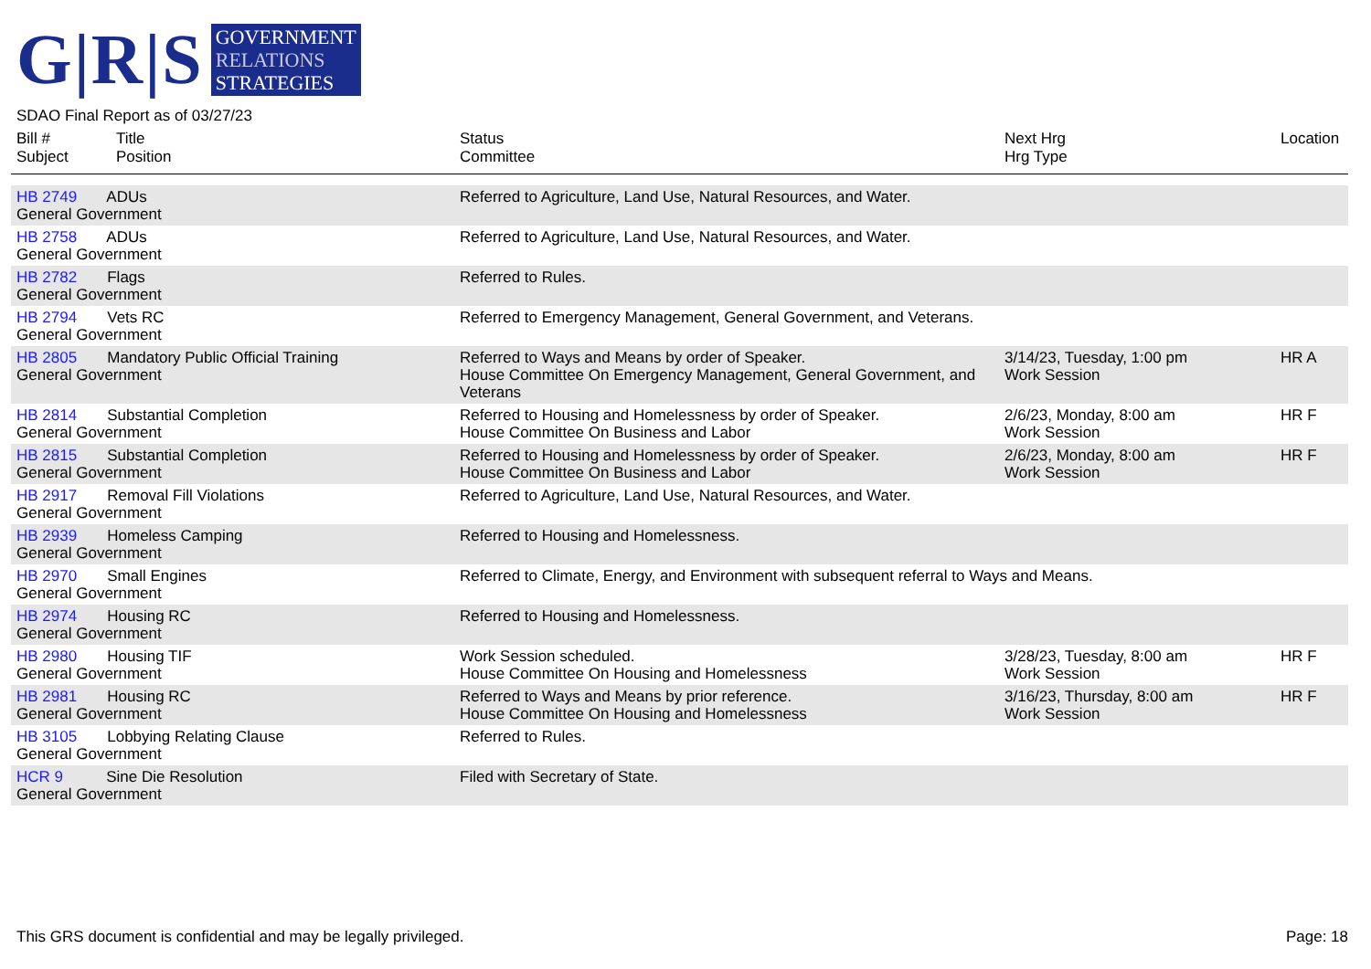G|R|S
GOVERNMENT
RELATIONS
STRATEGIES
SDAO Final Report as of 03/27/23
| Bill # Subject | Title Position | Status Committee | Next Hrg Hrg Type | Location |
| --- | --- | --- | --- | --- |
| HB 2749 ADUs General Government | | Referred to Agriculture, Land Use, Natural Resources, and Water. | | |
| HB 2758 ADUs General Government | | Referred to Agriculture, Land Use, Natural Resources, and Water. | | |
| HB 2782 Flags General Government | | Referred to Rules. | | |
| HB 2794 Vets RC General Government | | Referred to Emergency Management, General Government, and Veterans. | | |
| HB 2805 Mandatory Public Official Training General Government | | Referred to Ways and Means by order of Speaker. House Committee On Emergency Management, General Government, and Veterans | 3/14/23, Tuesday, 1:00 pm Work Session | HR A |
| HB 2814 Substantial Completion General Government | | Referred to Housing and Homelessness by order of Speaker. House Committee On Business and Labor | 2/6/23, Monday, 8:00 am Work Session | HR F |
| HB 2815 Substantial Completion General Government | | Referred to Housing and Homelessness by order of Speaker. House Committee On Business and Labor | 2/6/23, Monday, 8:00 am Work Session | HR F |
| HB 2917 Removal Fill Violations General Government | | Referred to Agriculture, Land Use, Natural Resources, and Water. | | |
| HB 2939 Homeless Camping General Government | | Referred to Housing and Homelessness. | | |
| HB 2970 Small Engines General Government | | Referred to Climate, Energy, and Environment with subsequent referral to Ways and Means. | | |
| HB 2974 Housing RC General Government | | Referred to Housing and Homelessness. | | |
| HB 2980 Housing TIF General Government | | Work Session scheduled. House Committee On Housing and Homelessness | 3/28/23, Tuesday, 8:00 am Work Session | HR F |
| HB 2981 Housing RC General Government | | Referred to Ways and Means by prior reference. House Committee On Housing and Homelessness | 3/16/23, Thursday, 8:00 am Work Session | HR F |
| HB 3105 Lobbying Relating Clause General Government | | Referred to Rules. | | |
| HCR 9 Sine Die Resolution General Government | | Filed with Secretary of State. | | |
This GRS document is confidential and may be legally privileged. Page: 18